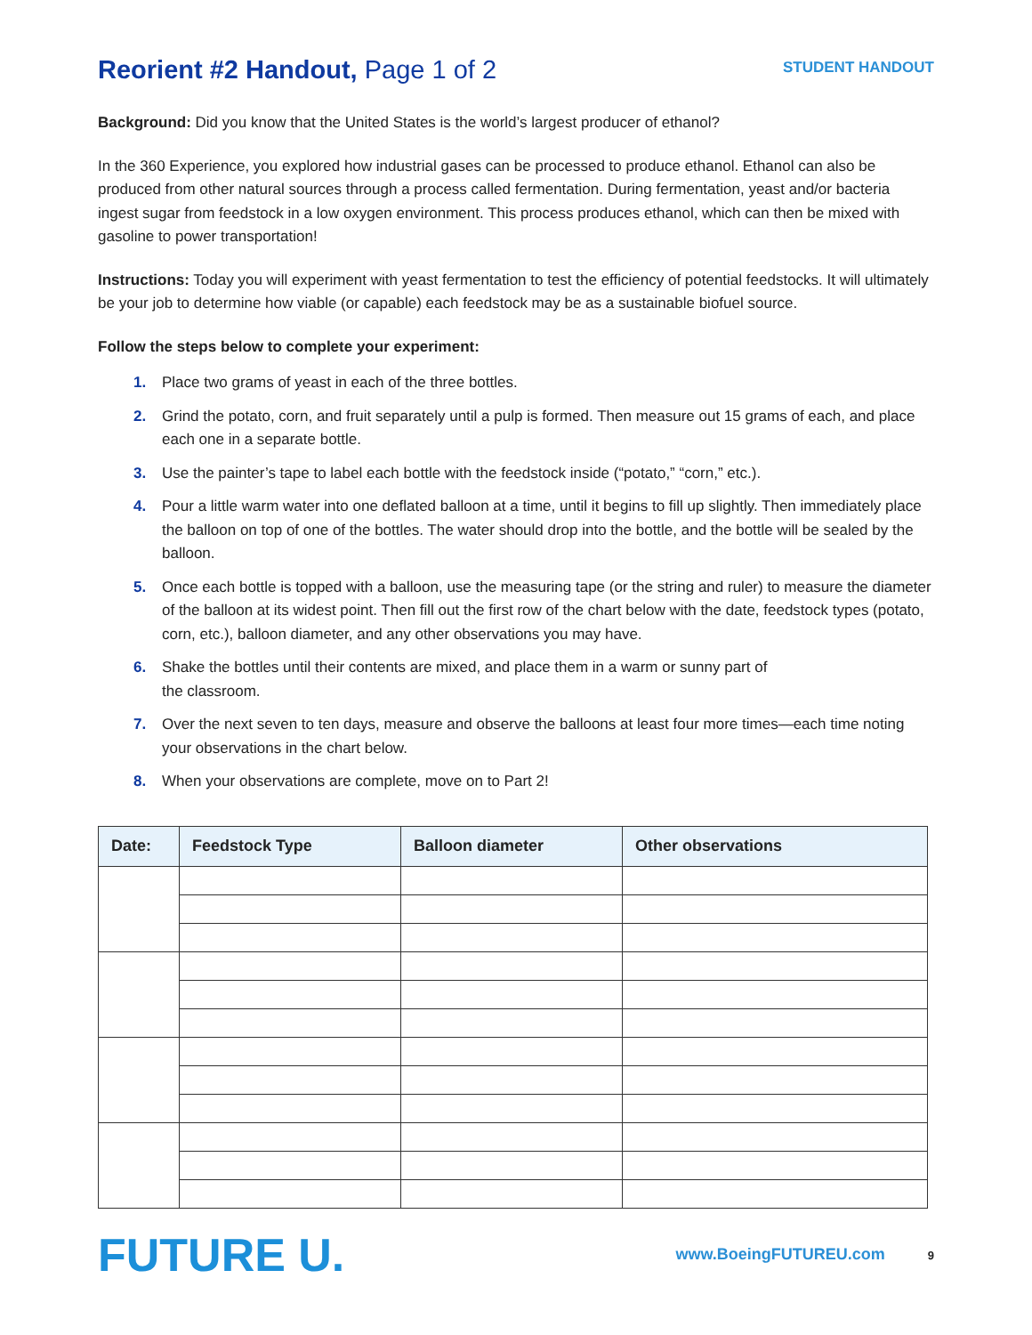Reorient #2 Handout, Page 1 of 2
STUDENT HANDOUT
Background: Did you know that the United States is the world’s largest producer of ethanol?
In the 360 Experience, you explored how industrial gases can be processed to produce ethanol. Ethanol can also be produced from other natural sources through a process called fermentation. During fermentation, yeast and/or bacteria ingest sugar from feedstock in a low oxygen environment. This process produces ethanol, which can then be mixed with gasoline to power transportation!
Instructions: Today you will experiment with yeast fermentation to test the efficiency of potential feedstocks. It will ultimately be your job to determine how viable (or capable) each feedstock may be as a sustainable biofuel source.
Follow the steps below to complete your experiment:
1. Place two grams of yeast in each of the three bottles.
2. Grind the potato, corn, and fruit separately until a pulp is formed. Then measure out 15 grams of each, and place each one in a separate bottle.
3. Use the painter’s tape to label each bottle with the feedstock inside (“potato,” “corn,” etc.).
4. Pour a little warm water into one deflated balloon at a time, until it begins to fill up slightly. Then immediately place the balloon on top of one of the bottles. The water should drop into the bottle, and the bottle will be sealed by the balloon.
5. Once each bottle is topped with a balloon, use the measuring tape (or the string and ruler) to measure the diameter of the balloon at its widest point. Then fill out the first row of the chart below with the date, feedstock types (potato, corn, etc.), balloon diameter, and any other observations you may have.
6. Shake the bottles until their contents are mixed, and place them in a warm or sunny part of
the classroom.
7. Over the next seven to ten days, measure and observe the balloons at least four more times—each time noting your observations in the chart below.
8. When your observations are complete, move on to Part 2!
| Date: | Feedstock Type | Balloon diameter | Other observations |
| --- | --- | --- | --- |
FUTURE U.
www.BoeingFUTUREU.com 9